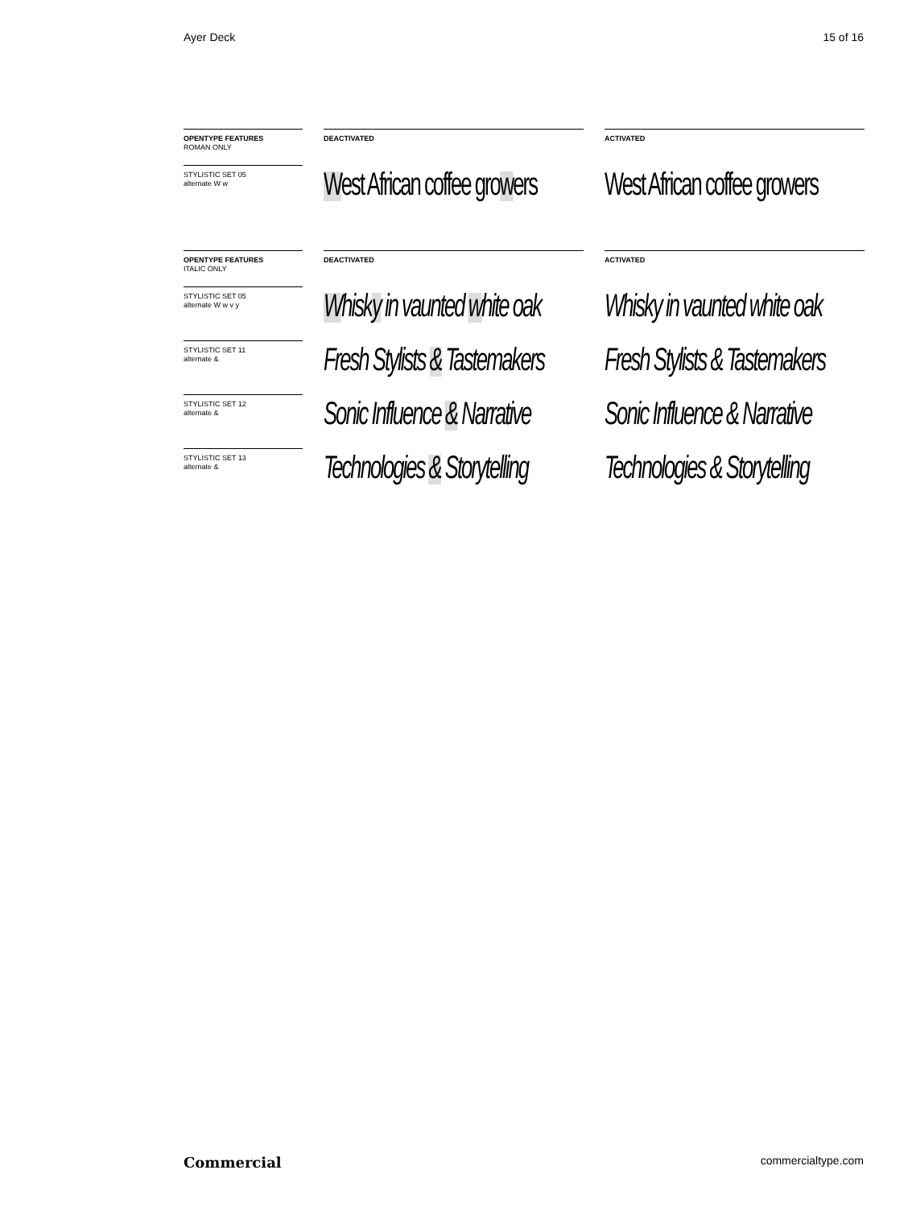Ayer Deck 15 of 16
OPENTYPE FEATURES
ROMAN ONLY
DEACTIVATED ACTIVATED
STYLISTIC SET 05
alternate W w
West African coffee growers West African coffee growers
OPENTYPE FEATURES
ITALIC ONLY
DEACTIVATED ACTIVATED
STYLISTIC SET 05
alternate W w v y
Whisky in vaunted white oak Whisky in vaunted white oak
STYLISTIC SET 11
alternate &
Fresh Stylists & Tastemakers Fresh Stylists & Tastemakers
STYLISTIC SET 12
alternate &
Sonic Influence & Narrative Sonic Influence & Narrative
STYLISTIC SET 13
alternate &
Technologies & Storytelling Technologies & Storytelling
Commercial commercialtype.com